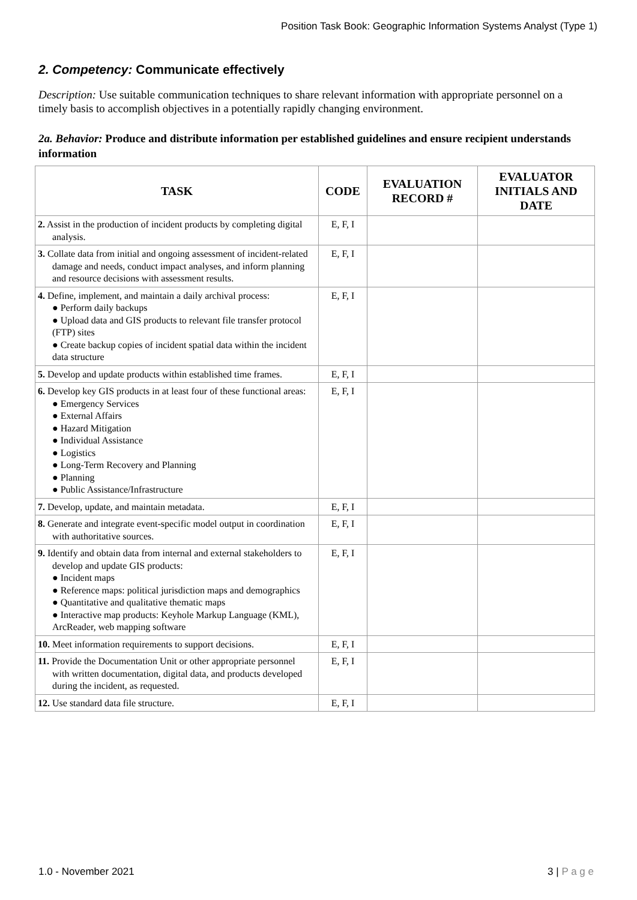Position Task Book: Geographic Information Systems Analyst (Type 1)
2. Competency: Communicate effectively
Description: Use suitable communication techniques to share relevant information with appropriate personnel on a timely basis to accomplish objectives in a potentially rapidly changing environment.
2a. Behavior: Produce and distribute information per established guidelines and ensure recipient understands information
| TASK | CODE | EVALUATION RECORD # | EVALUATOR INITIALS AND DATE |
| --- | --- | --- | --- |
| 2. Assist in the production of incident products by completing digital analysis. | E, F, I | | |
| 3. Collate data from initial and ongoing assessment of incident-related damage and needs, conduct impact analyses, and inform planning and resource decisions with assessment results. | E, F, I | | |
| 4. Define, implement, and maintain a daily archival process: ● Perform daily backups ● Upload data and GIS products to relevant file transfer protocol (FTP) sites ● Create backup copies of incident spatial data within the incident data structure | E, F, I | | |
| 5. Develop and update products within established time frames. | E, F, I | | |
| 6. Develop key GIS products in at least four of these functional areas: ● Emergency Services ● External Affairs ● Hazard Mitigation ● Individual Assistance ● Logistics ● Long-Term Recovery and Planning ● Planning ● Public Assistance/Infrastructure | E, F, I | | |
| 7. Develop, update, and maintain metadata. | E, F, I | | |
| 8. Generate and integrate event-specific model output in coordination with authoritative sources. | E, F, I | | |
| 9. Identify and obtain data from internal and external stakeholders to develop and update GIS products: ● Incident maps ● Reference maps: political jurisdiction maps and demographics ● Quantitative and qualitative thematic maps ● Interactive map products: Keyhole Markup Language (KML), ArcReader, web mapping software | E, F, I | | |
| 10. Meet information requirements to support decisions. | E, F, I | | |
| 11. Provide the Documentation Unit or other appropriate personnel with written documentation, digital data, and products developed during the incident, as requested. | E, F, I | | |
| 12. Use standard data file structure. | E, F, I | | |
1.0 - November 2021 3 | P a g e